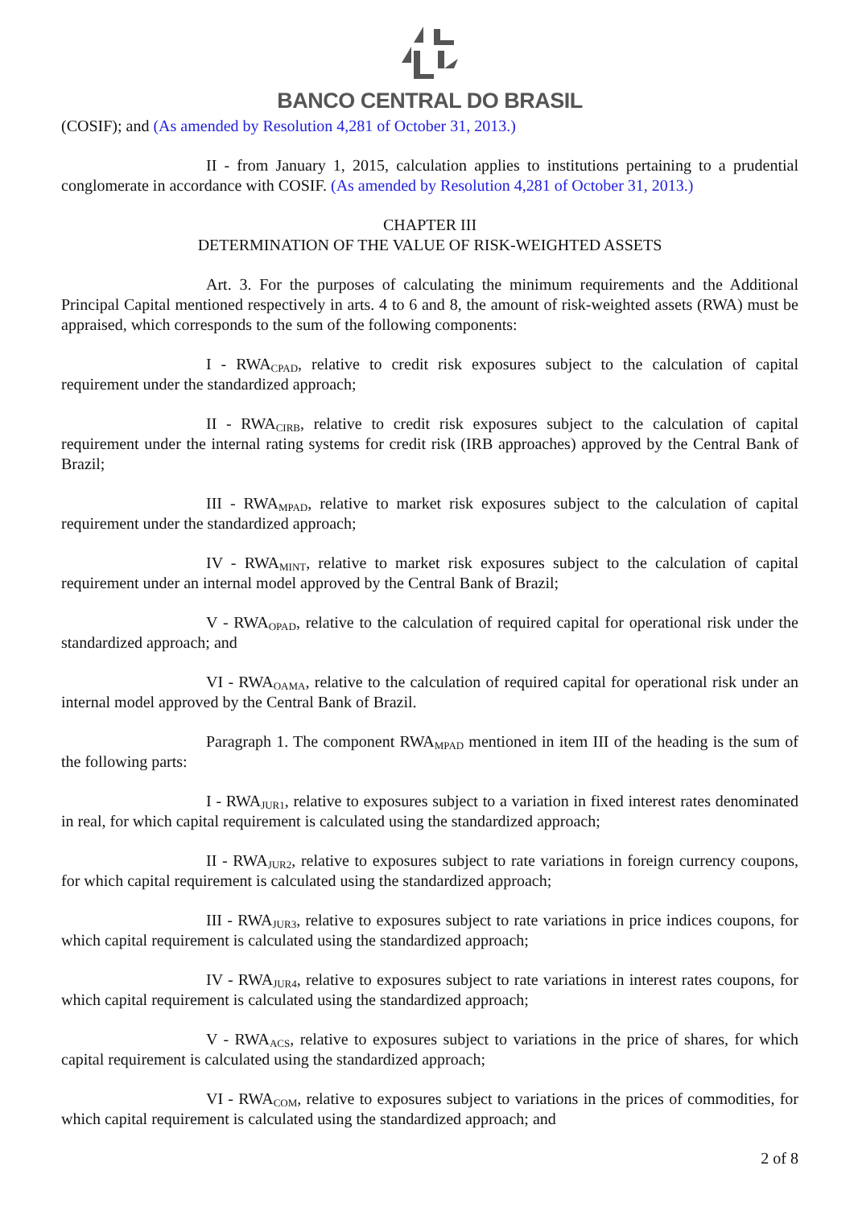BANCO CENTRAL DO BRASIL
(COSIF); and (As amended by Resolution 4,281 of October 31, 2013.)
II - from January 1, 2015, calculation applies to institutions pertaining to a prudential conglomerate in accordance with COSIF. (As amended by Resolution 4,281 of October 31, 2013.)
CHAPTER III
DETERMINATION OF THE VALUE OF RISK-WEIGHTED ASSETS
Art. 3. For the purposes of calculating the minimum requirements and the Additional Principal Capital mentioned respectively in arts. 4 to 6 and 8, the amount of risk-weighted assets (RWA) must be appraised, which corresponds to the sum of the following components:
I - RWA<sub>CPAD</sub>, relative to credit risk exposures subject to the calculation of capital requirement under the standardized approach;
II - RWA<sub>CIRB</sub>, relative to credit risk exposures subject to the calculation of capital requirement under the internal rating systems for credit risk (IRB approaches) approved by the Central Bank of Brazil;
III - RWA<sub>MPAD</sub>, relative to market risk exposures subject to the calculation of capital requirement under the standardized approach;
IV - RWA<sub>MINT</sub>, relative to market risk exposures subject to the calculation of capital requirement under an internal model approved by the Central Bank of Brazil;
V - RWA<sub>OPAD</sub>, relative to the calculation of required capital for operational risk under the standardized approach; and
VI - RWA<sub>OAMA</sub>, relative to the calculation of required capital for operational risk under an internal model approved by the Central Bank of Brazil.
Paragraph 1. The component RWA<sub>MPAD</sub> mentioned in item III of the heading is the sum of the following parts:
I - RWA<sub>JUR1</sub>, relative to exposures subject to a variation in fixed interest rates denominated in real, for which capital requirement is calculated using the standardized approach;
II - RWA<sub>JUR2</sub>, relative to exposures subject to rate variations in foreign currency coupons, for which capital requirement is calculated using the standardized approach;
III - RWA<sub>JUR3</sub>, relative to exposures subject to rate variations in price indices coupons, for which capital requirement is calculated using the standardized approach;
IV - RWA<sub>JUR4</sub>, relative to exposures subject to rate variations in interest rates coupons, for which capital requirement is calculated using the standardized approach;
V - RWA<sub>ACS</sub>, relative to exposures subject to variations in the price of shares, for which capital requirement is calculated using the standardized approach;
VI - RWA<sub>COM</sub>, relative to exposures subject to variations in the prices of commodities, for which capital requirement is calculated using the standardized approach; and
2 of 8